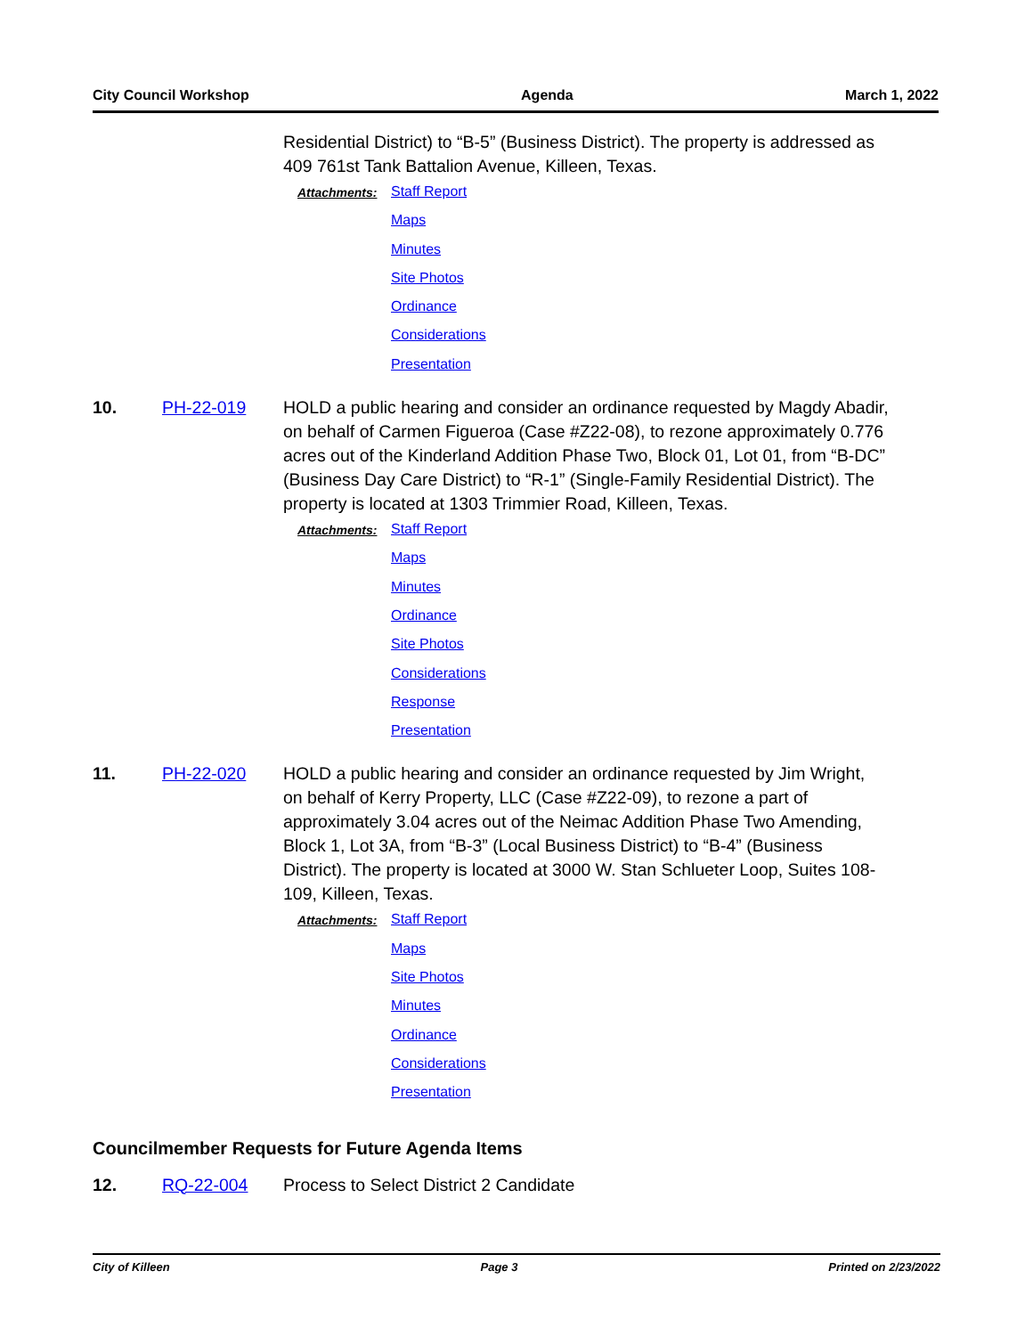City Council Workshop Agenda March 1, 2022
Residential District) to “B-5” (Business District). The property is addressed as 409 761st Tank Battalion Avenue, Killeen, Texas.
Attachments:
Staff Report
Maps
Minutes
Site Photos
Ordinance
Considerations
Presentation
10. PH-22-019 HOLD a public hearing and consider an ordinance requested by Magdy Abadir, on behalf of Carmen Figueroa (Case #Z22-08), to rezone approximately 0.776 acres out of the Kinderland Addition Phase Two, Block 01, Lot 01, from “B-DC” (Business Day Care District) to “R-1” (Single-Family Residential District). The property is located at 1303 Trimmier Road, Killeen, Texas.
Attachments:
Staff Report
Maps
Minutes
Ordinance
Site Photos
Considerations
Response
Presentation
11. PH-22-020 HOLD a public hearing and consider an ordinance requested by Jim Wright, on behalf of Kerry Property, LLC (Case #Z22-09), to rezone a part of approximately 3.04 acres out of the Neimac Addition Phase Two Amending, Block 1, Lot 3A, from “B-3” (Local Business District) to “B-4” (Business District). The property is located at 3000 W. Stan Schlueter Loop, Suites 108-109, Killeen, Texas.
Attachments:
Staff Report
Maps
Site Photos
Minutes
Ordinance
Considerations
Presentation
Councilmember Requests for Future Agenda Items
12. RQ-22-004 Process to Select District 2 Candidate
City of Killeen Page 3 Printed on 2/23/2022